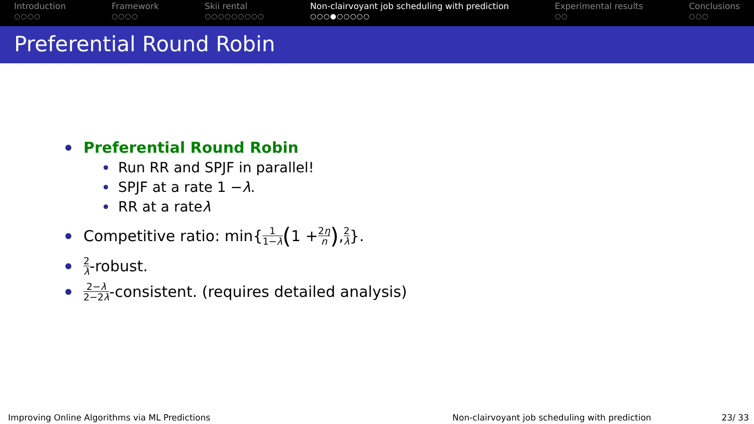Introduction
○○○○
Framework
○○○○
Skii rental
○○○○○○○○○
Non-clairvoyant job scheduling with prediction
○○○●○○○○○
Experimental results
○○
Conclusions
○○○
Preferential Round Robin
Preferential Round Robin
Run RR and SPJF in parallel!
SPJF at a rate 1 − λ.
RR at a rate λ
Competitive ratio: min{ 1 1−λ (1 + 2η n) , 2 λ }.
2 λ -robust.
2−λ 2−2λ -consistent. (requires detailed analysis)
Improving Online Algorithms via ML Predictions Non-clairvoyant job scheduling with prediction 23/ 33